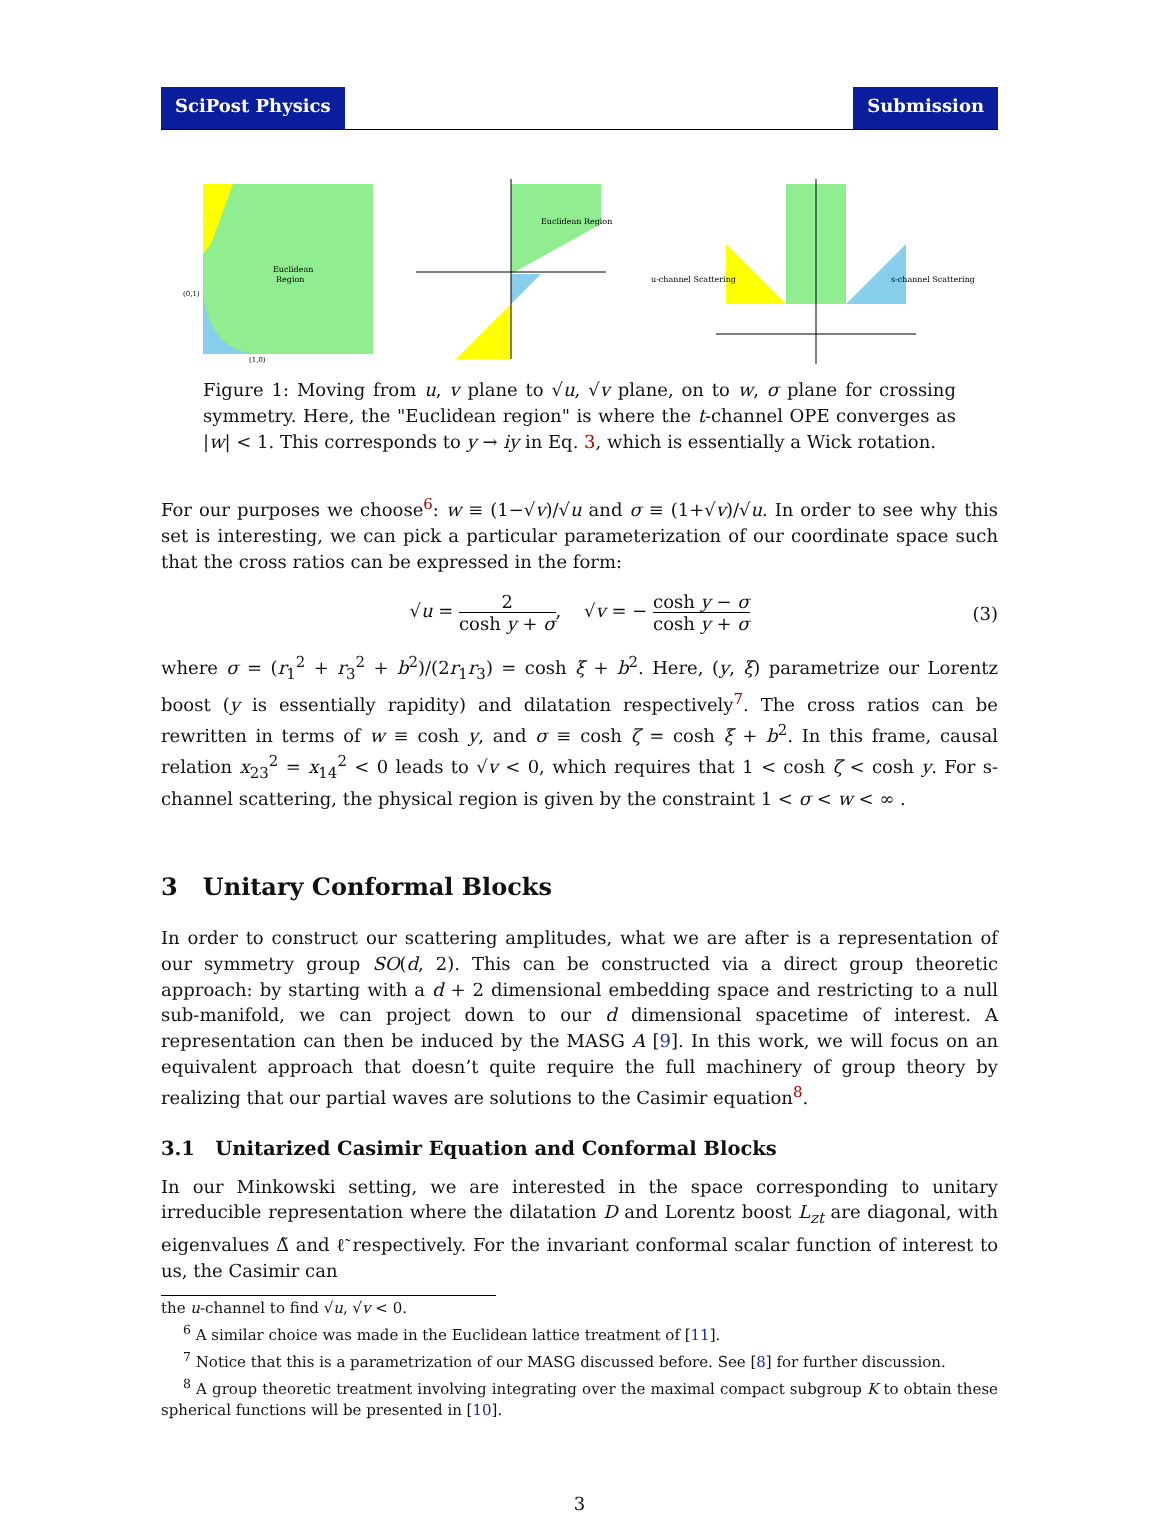SciPost Physics Submission
Euclidean
Region
(0,1)
(1,0)
Euclidean Region
u-channel Scattering
s-channel Scattering
Figure 1: Moving from u, v plane to √u, √v plane, on to w, σ plane for crossing symmetry. Here, the "Euclidean region" is where the t-channel OPE converges as |w| < 1. This corresponds to y → iy in Eq. 3, which is essentially a Wick rotation.
For our purposes we choose<sup>6</sup>: w ≡ (1−√v)/√u and σ ≡ (1+√v)/√u. In order to see why this set is interesting, we can pick a particular parameterization of our coordinate space such that the cross ratios can be expressed in the form:
√u = 2 cosh y + σ, √v = − cosh y − σ cosh y + σ
(3)
where σ = (r<sub>1</sub><sup>2</sup> + r<sub>3</sub><sup>2</sup> + b<sup>2</sup>)/(2r<sub>1</sub>r<sub>3</sub>) = cosh ξ + b<sup>2</sup>. Here, (y, ξ) parametrize our Lorentz boost (y is essentially rapidity) and dilatation respectively<sup>7</sup>. The cross ratios can be rewritten in terms of w ≡ cosh y, and σ ≡ cosh ζ = cosh ξ + b<sup>2</sup>. In this frame, causal relation x<sub>23</sub><sup>2</sup> = x<sub>14</sub><sup>2</sup> < 0 leads to √v < 0, which requires that 1 < cosh ζ < cosh y. For s-channel scattering, the physical region is given by the constraint 1 < σ < w < ∞ .
3 Unitary Conformal Blocks
In order to construct our scattering amplitudes, what we are after is a representation of our symmetry group SO(d, 2). This can be constructed via a direct group theoretic approach: by starting with a d + 2 dimensional embedding space and restricting to a null sub-manifold, we can project down to our d dimensional spacetime of interest. A representation can then be induced by the MASG A [9]. In this work, we will focus on an equivalent approach that doesn’t quite require the full machinery of group theory by realizing that our partial waves are solutions to the Casimir equation<sup>8</sup>.
3.1 Unitarized Casimir Equation and Conformal Blocks
In our Minkowski setting, we are interested in the space corresponding to unitary irreducible representation where the dilatation D and Lorentz boost L<sub>zt</sub> are diagonal, with eigenvalues Δ̃ and ℓ̃ respectively. For the invariant conformal scalar function of interest to us, the Casimir can
the u-channel to find √u, √v < 0.
<sup>6</sup> A similar choice was made in the Euclidean lattice treatment of [11].
<sup>7</sup> Notice that this is a parametrization of our MASG discussed before. See [8] for further discussion.
<sup>8</sup> A group theoretic treatment involving integrating over the maximal compact subgroup K to obtain these spherical functions will be presented in [10].
3